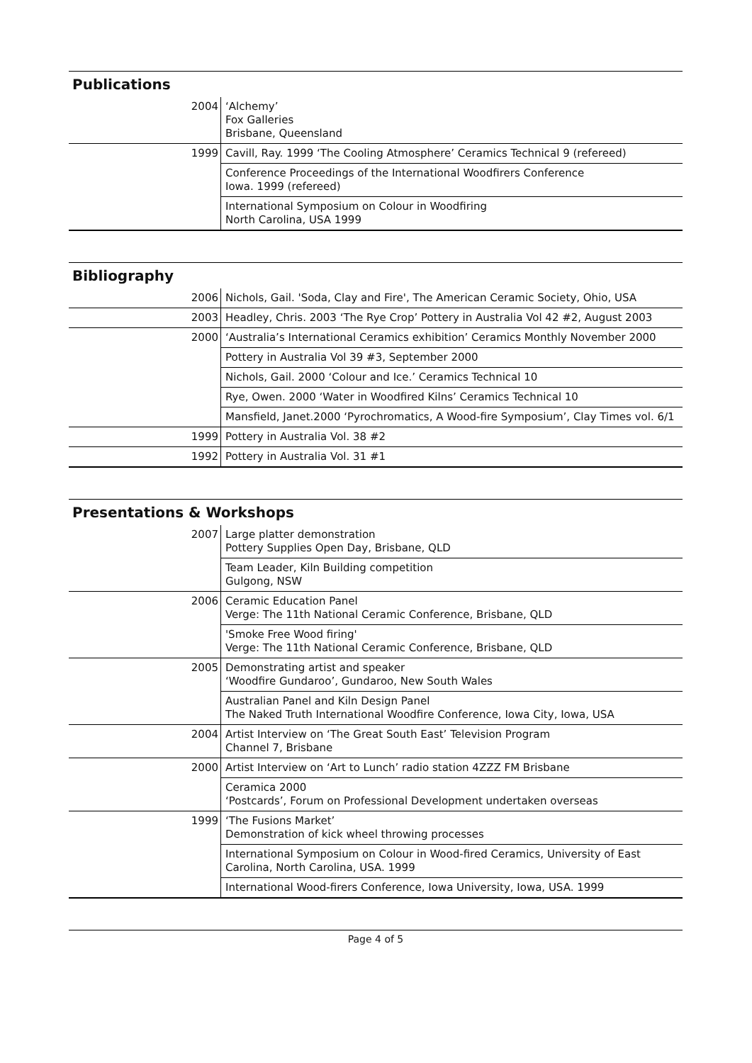Publications
| 2004 | ‘Alchemy’ Fox Galleries Brisbane, Queensland |
| 1999 | Cavill, Ray. 1999 ‘The Cooling Atmosphere’ Ceramics Technical 9 (refereed) |
| | Conference Proceedings of the International Woodfirers Conference Iowa. 1999 (refereed) |
| | International Symposium on Colour in Woodfiring North Carolina, USA 1999 |
Bibliography
| 2006 | Nichols, Gail. 'Soda, Clay and Fire', The American Ceramic Society, Ohio, USA |
| 2003 | Headley, Chris. 2003 ‘The Rye Crop’ Pottery in Australia Vol 42 #2, August 2003 |
| 2000 | ‘Australia’s International Ceramics exhibition’ Ceramics Monthly November 2000 |
| | Pottery in Australia Vol 39 #3, September 2000 |
| | Nichols, Gail. 2000 ‘Colour and Ice.’ Ceramics Technical 10 |
| | Rye, Owen. 2000 ‘Water in Woodfired Kilns’ Ceramics Technical 10 |
| | Mansfield, Janet.2000 ‘Pyrochromatics, A Wood-fire Symposium’, Clay Times vol. 6/1 |
| 1999 | Pottery in Australia Vol. 38 #2 |
| 1992 | Pottery in Australia Vol. 31 #1 |
Presentations & Workshops
| 2007 | Large platter demonstration Pottery Supplies Open Day, Brisbane, QLD |
| | Team Leader, Kiln Building competition Gulgong, NSW |
| 2006 | Ceramic Education Panel Verge: The 11th National Ceramic Conference, Brisbane, QLD |
| | 'Smoke Free Wood firing' Verge: The 11th National Ceramic Conference, Brisbane, QLD |
| 2005 | Demonstrating artist and speaker ‘Woodfire Gundaroo’, Gundaroo, New South Wales |
| | Australian Panel and Kiln Design Panel The Naked Truth International Woodfire Conference, Iowa City, Iowa, USA |
| 2004 | Artist Interview on ‘The Great South East’ Television Program Channel 7, Brisbane |
| 2000 | Artist Interview on ‘Art to Lunch’ radio station 4ZZZ FM Brisbane |
| | Ceramica 2000 ‘Postcards’, Forum on Professional Development undertaken overseas |
| 1999 | ‘The Fusions Market’ Demonstration of kick wheel throwing processes |
| | International Symposium on Colour in Wood-fired Ceramics, University of East Carolina, North Carolina, USA. 1999 |
| | International Wood-firers Conference, Iowa University, Iowa, USA. 1999 |
Page 4 of 5